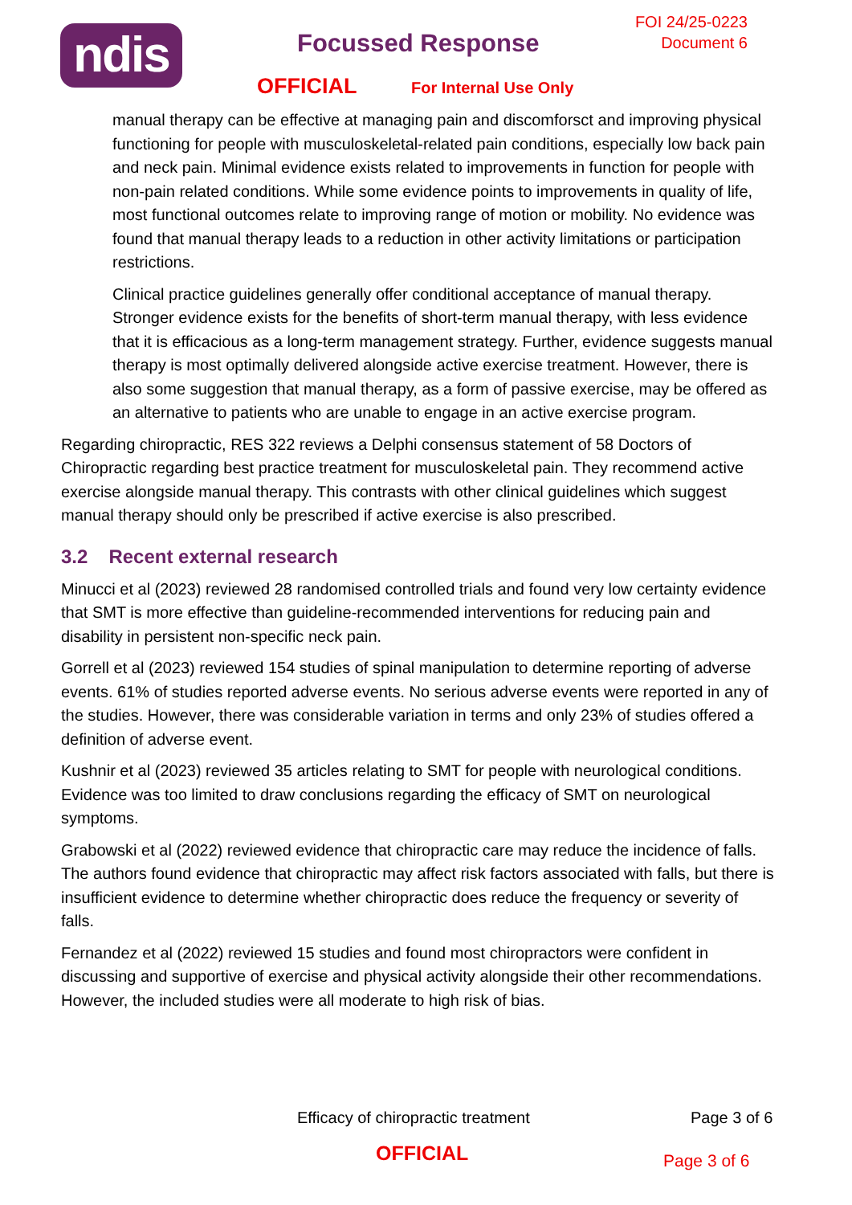ndis Focussed Response
FOI 24/25-0223
Document 6
OFFICIAL For Internal Use Only
manual therapy can be effective at managing pain and discomforsct and improving physical functioning for people with musculoskeletal-related pain conditions, especially low back pain and neck pain. Minimal evidence exists related to improvements in function for people with non-pain related conditions. While some evidence points to improvements in quality of life, most functional outcomes relate to improving range of motion or mobility. No evidence was found that manual therapy leads to a reduction in other activity limitations or participation restrictions.
Clinical practice guidelines generally offer conditional acceptance of manual therapy. Stronger evidence exists for the benefits of short-term manual therapy, with less evidence that it is efficacious as a long-term management strategy. Further, evidence suggests manual therapy is most optimally delivered alongside active exercise treatment. However, there is also some suggestion that manual therapy, as a form of passive exercise, may be offered as an alternative to patients who are unable to engage in an active exercise program.
Regarding chiropractic, RES 322 reviews a Delphi consensus statement of 58 Doctors of Chiropractic regarding best practice treatment for musculoskeletal pain. They recommend active exercise alongside manual therapy. This contrasts with other clinical guidelines which suggest manual therapy should only be prescribed if active exercise is also prescribed.
3.2 Recent external research
Minucci et al (2023) reviewed 28 randomised controlled trials and found very low certainty evidence that SMT is more effective than guideline-recommended interventions for reducing pain and disability in persistent non-specific neck pain.
Gorrell et al (2023) reviewed 154 studies of spinal manipulation to determine reporting of adverse events. 61% of studies reported adverse events. No serious adverse events were reported in any of the studies. However, there was considerable variation in terms and only 23% of studies offered a definition of adverse event.
Kushnir et al (2023) reviewed 35 articles relating to SMT for people with neurological conditions. Evidence was too limited to draw conclusions regarding the efficacy of SMT on neurological symptoms.
Grabowski et al (2022) reviewed evidence that chiropractic care may reduce the incidence of falls. The authors found evidence that chiropractic may affect risk factors associated with falls, but there is insufficient evidence to determine whether chiropractic does reduce the frequency or severity of falls.
Fernandez et al (2022) reviewed 15 studies and found most chiropractors were confident in discussing and supportive of exercise and physical activity alongside their other recommendations. However, the included studies were all moderate to high risk of bias.
Efficacy of chiropractic treatment Page 3 of 6
OFFICIAL
Page 3 of 6